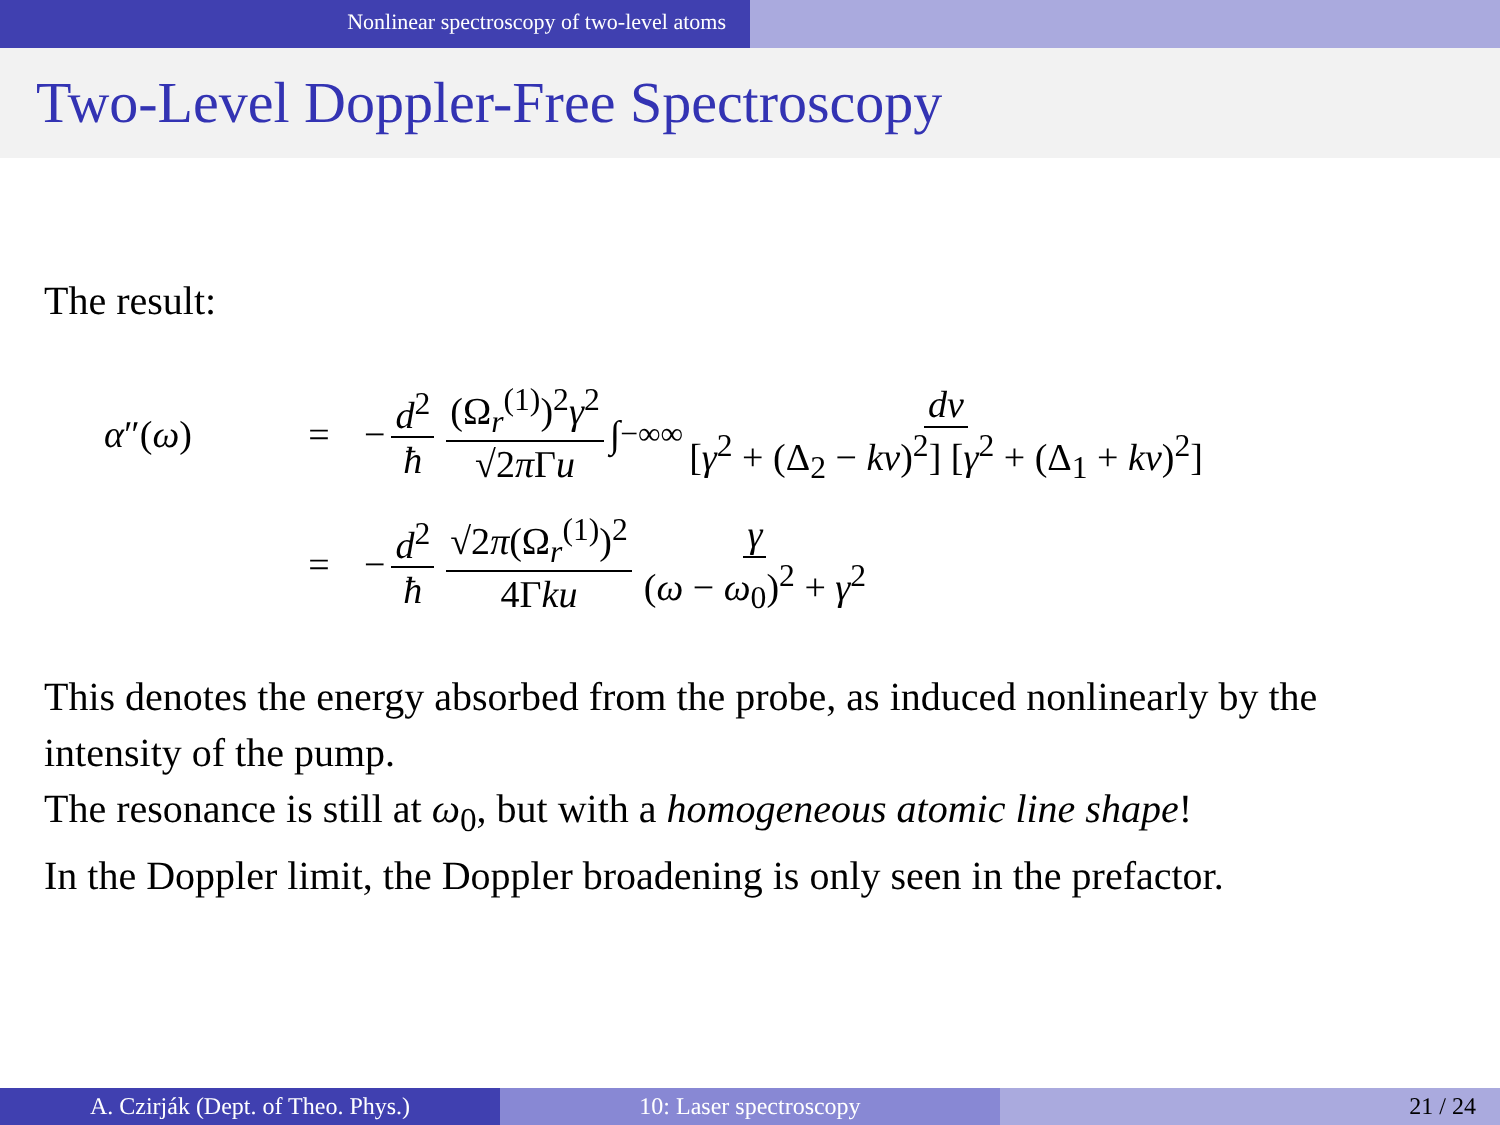Nonlinear spectroscopy of two-level atoms
Two-Level Doppler-Free Spectroscopy
The result:
α″(ω) = − d<sup>2</sup> ħ (Ω<sub>r</sub><sup>(1)</sup>)<sup>2</sup>γ<sup>2</sup> √2π Γu ∫<sub>−∞</sub><sup>∞</sup> dv [γ<sup>2</sup> + (Δ<sub>2</sub> − kv)<sup>2</sup>] [γ<sup>2</sup> + (Δ<sub>1</sub> + kv)<sup>2</sup>]
= − d<sup>2</sup> ħ √2π(Ω<sub>r</sub><sup>(1)</sup>)<sup>2</sup> 4Γku γ (ω − ω<sub>0</sub>)<sup>2</sup> + γ<sup>2</sup>
This denotes the energy absorbed from the probe, as induced nonlinearly by the intensity of the pump.
The resonance is still at ω<sub>0</sub>, but with a homogeneous atomic line shape!
In the Doppler limit, the Doppler broadening is only seen in the prefactor.
A. Czirják (Dept. of Theo. Phys.) 10: Laser spectroscopy 21 / 24